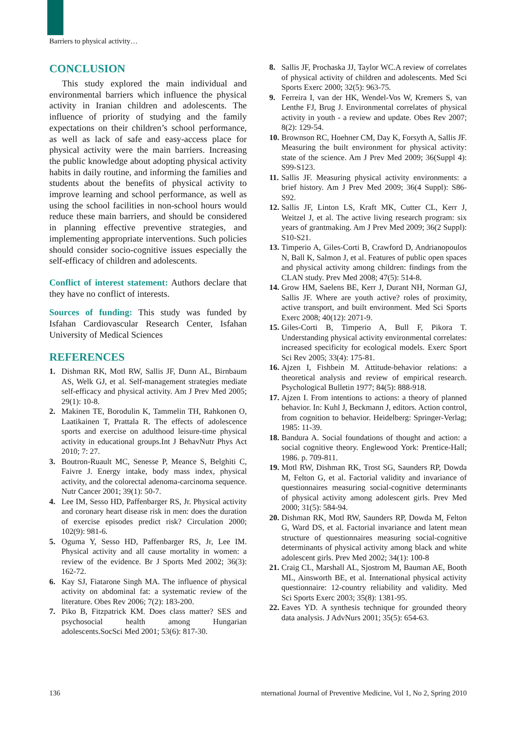Barriers to physical activity…
CONCLUSION
This study explored the main individual and environmental barriers which influence the physical activity in Iranian children and adolescents. The influence of priority of studying and the family expectations on their children’s school performance, as well as lack of safe and easy-access place for physical activity were the main barriers. Increasing the public knowledge about adopting physical activity habits in daily routine, and informing the families and students about the benefits of physical activity to improve learning and school performance, as well as using the school facilities in non-school hours would reduce these main barriers, and should be considered in planning effective preventive strategies, and implementing appropriate interventions. Such policies should consider socio-cognitive issues especially the self-efficacy of children and adolescents.
Conflict of interest statement: Authors declare that they have no conflict of interests.
Sources of funding: This study was funded by Isfahan Cardiovascular Research Center, Isfahan University of Medical Sciences
REFERENCES
1. Dishman RK, Motl RW, Sallis JF, Dunn AL, Birnbaum AS, Welk GJ, et al. Self-management strategies mediate self-efficacy and physical activity. Am J Prev Med 2005; 29(1): 10-8.
2. Makinen TE, Borodulin K, Tammelin TH, Rahkonen O, Laatikainen T, Prattala R. The effects of adolescence sports and exercise on adulthood leisure-time physical activity in educational groups.Int J BehavNutr Phys Act 2010; 7: 27.
3. Boutron-Ruault MC, Senesse P, Meance S, Belghiti C, Faivre J. Energy intake, body mass index, physical activity, and the colorectal adenoma-carcinoma sequence. Nutr Cancer 2001; 39(1): 50-7.
4. Lee IM, Sesso HD, Paffenbarger RS, Jr. Physical activity and coronary heart disease risk in men: does the duration of exercise episodes predict risk? Circulation 2000; 102(9): 981-6.
5. Oguma Y, Sesso HD, Paffenbarger RS, Jr, Lee IM. Physical activity and all cause mortality in women: a review of the evidence. Br J Sports Med 2002; 36(3): 162-72.
6. Kay SJ, Fiatarone Singh MA. The influence of physical activity on abdominal fat: a systematic review of the literature. Obes Rev 2006; 7(2): 183-200.
7. Piko B, Fitzpatrick KM. Does class matter? SES and psychosocial health among Hungarian adolescents.SocSci Med 2001; 53(6): 817-30.
8. Sallis JF, Prochaska JJ, Taylor WC.A review of correlates of physical activity of children and adolescents. Med Sci Sports Exerc 2000; 32(5): 963-75.
9. Ferreira I, van der HK, Wendel-Vos W, Kremers S, van Lenthe FJ, Brug J. Environmental correlates of physical activity in youth - a review and update. Obes Rev 2007; 8(2): 129-54.
10. Brownson RC, Hoehner CM, Day K, Forsyth A, Sallis JF. Measuring the built environment for physical activity: state of the science. Am J Prev Med 2009; 36(Suppl 4): S99-S123.
11. Sallis JF. Measuring physical activity environments: a brief history. Am J Prev Med 2009; 36(4 Suppl): S86-S92.
12. Sallis JF, Linton LS, Kraft MK, Cutter CL, Kerr J, Weitzel J, et al. The active living research program: six years of grantmaking. Am J Prev Med 2009; 36(2 Suppl): S10-S21.
13. Timperio A, Giles-Corti B, Crawford D, Andrianopoulos N, Ball K, Salmon J, et al. Features of public open spaces and physical activity among children: findings from the CLAN study. Prev Med 2008; 47(5): 514-8.
14. Grow HM, Saelens BE, Kerr J, Durant NH, Norman GJ, Sallis JF. Where are youth active? roles of proximity, active transport, and built environment. Med Sci Sports Exerc 2008; 40(12): 2071-9.
15. Giles-Corti B, Timperio A, Bull F, Pikora T. Understanding physical activity environmental correlates: increased specificity for ecological models. Exerc Sport Sci Rev 2005; 33(4): 175-81.
16. Ajzen I, Fishbein M. Attitude-behavior relations: a theoretical analysis and review of empirical research. Psychological Bulletin 1977; 84(5): 888-918.
17. Ajzen I. From intentions to actions: a theory of planned behavior. In: Kuhl J, Beckmann J, editors. Action control, from cognition to behavior. Heidelberg: Springer-Verlag; 1985: 11-39.
18. Bandura A. Social foundations of thought and action: a social cognitive theory. Englewood York: Prentice-Hall; 1986. p. 709-811.
19. Motl RW, Dishman RK, Trost SG, Saunders RP, Dowda M, Felton G, et al. Factorial validity and invariance of questionnaires measuring social-cognitive determinants of physical activity among adolescent girls. Prev Med 2000; 31(5): 584-94.
20. Dishman RK, Motl RW, Saunders RP, Dowda M, Felton G, Ward DS, et al. Factorial invariance and latent mean structure of questionnaires measuring social-cognitive determinants of physical activity among black and white adolescent girls. Prev Med 2002; 34(1): 100-8
21. Craig CL, Marshall AL, Sjostrom M, Bauman AE, Booth ML, Ainsworth BE, et al. International physical activity questionnaire: 12-country reliability and validity. Med Sci Sports Exerc 2003; 35(8): 1381-95.
22. Eaves YD. A synthesis technique for grounded theory data analysis. J AdvNurs 2001; 35(5): 654-63.
136 nternational Journal of Preventive Medicine, Vol 1, No 2, Spring 2010